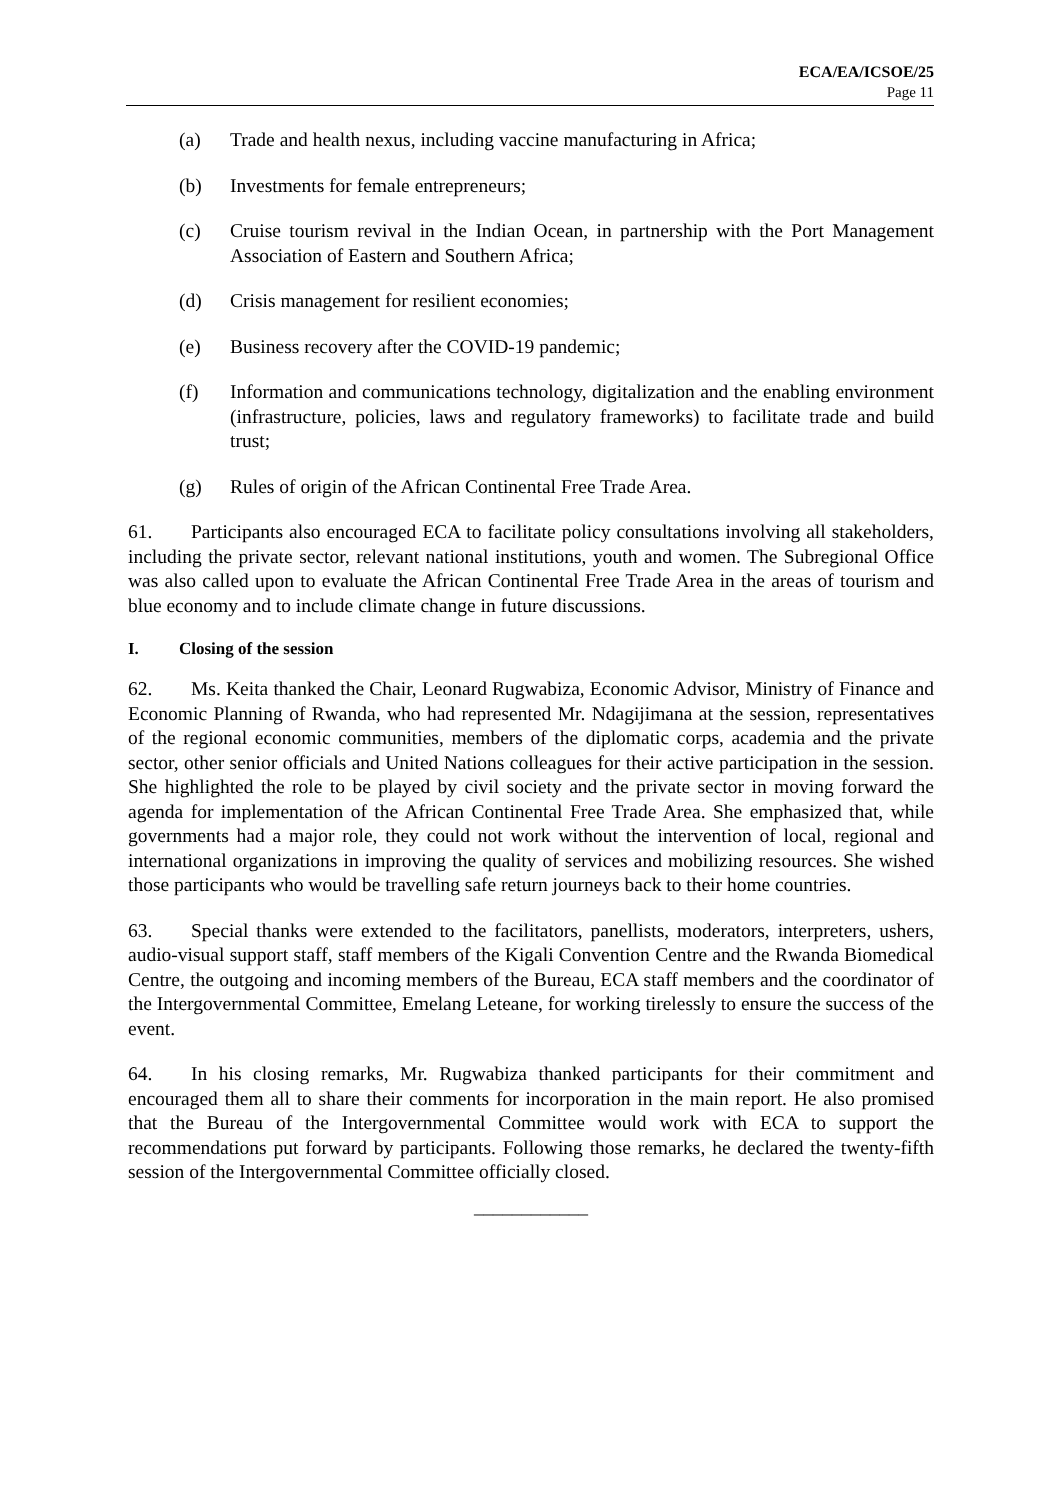ECA/EA/ICSOE/25
Page 11
(a) Trade and health nexus, including vaccine manufacturing in Africa;
(b) Investments for female entrepreneurs;
(c) Cruise tourism revival in the Indian Ocean, in partnership with the Port Management Association of Eastern and Southern Africa;
(d) Crisis management for resilient economies;
(e) Business recovery after the COVID-19 pandemic;
(f) Information and communications technology, digitalization and the enabling environment (infrastructure, policies, laws and regulatory frameworks) to facilitate trade and build trust;
(g) Rules of origin of the African Continental Free Trade Area.
61. Participants also encouraged ECA to facilitate policy consultations involving all stakeholders, including the private sector, relevant national institutions, youth and women. The Subregional Office was also called upon to evaluate the African Continental Free Trade Area in the areas of tourism and blue economy and to include climate change in future discussions.
I. Closing of the session
62. Ms. Keita thanked the Chair, Leonard Rugwabiza, Economic Advisor, Ministry of Finance and Economic Planning of Rwanda, who had represented Mr. Ndagijimana at the session, representatives of the regional economic communities, members of the diplomatic corps, academia and the private sector, other senior officials and United Nations colleagues for their active participation in the session. She highlighted the role to be played by civil society and the private sector in moving forward the agenda for implementation of the African Continental Free Trade Area. She emphasized that, while governments had a major role, they could not work without the intervention of local, regional and international organizations in improving the quality of services and mobilizing resources. She wished those participants who would be travelling safe return journeys back to their home countries.
63. Special thanks were extended to the facilitators, panellists, moderators, interpreters, ushers, audio-visual support staff, staff members of the Kigali Convention Centre and the Rwanda Biomedical Centre, the outgoing and incoming members of the Bureau, ECA staff members and the coordinator of the Intergovernmental Committee, Emelang Leteane, for working tirelessly to ensure the success of the event.
64. In his closing remarks, Mr. Rugwabiza thanked participants for their commitment and encouraged them all to share their comments for incorporation in the main report. He also promised that the Bureau of the Intergovernmental Committee would work with ECA to support the recommendations put forward by participants. Following those remarks, he declared the twenty-fifth session of the Intergovernmental Committee officially closed.
____________